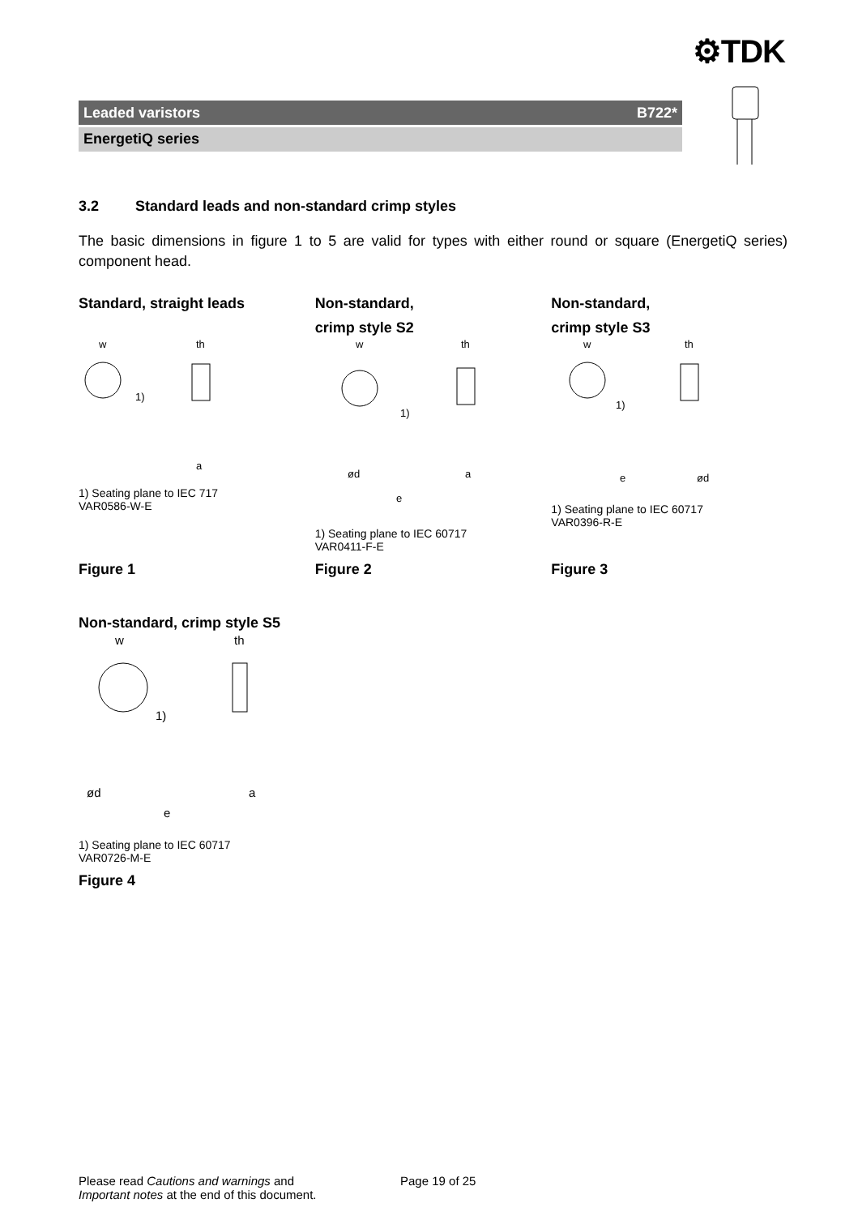⚙TDK
Leaded varistors B722*
EnergetiQ series
3.2 Standard leads and non-standard crimp styles
The basic dimensions in figure 1 to 5 are valid for types with either round or square (EnergetiQ series) component head.
Standard, straight leads
w
th
1)
a
1) Seating plane to IEC 717
VAR0586-W-E
Non-standard,
crimp style S2
w
th
1)
ød
e
a
1) Seating plane to IEC 60717
VAR0411-F-E
Non-standard,
crimp style S3
w
th
1)
e
ød
1) Seating plane to IEC 60717
VAR0396-R-E
Figure 1 Figure 2 Figure 3
Non-standard, crimp style S5
w
th
1)
ød
e
a
1) Seating plane to IEC 60717
VAR0726-M-E
Figure 4
Please read Cautions and warnings and
Important notes at the end of this document.
Page 19 of 25